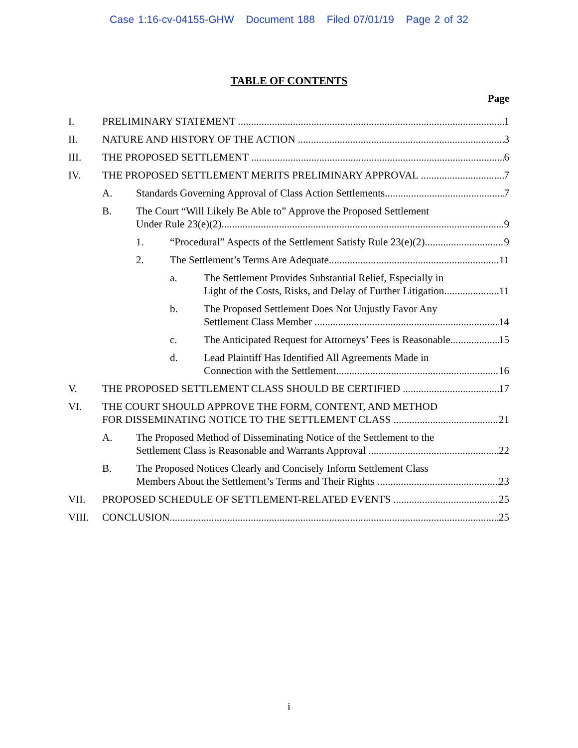Case 1:16-cv-04155-GHW Document 188 Filed 07/01/19 Page 2 of 32
TABLE OF CONTENTS
Page
I. PRELIMINARY STATEMENT 1
II. NATURE AND HISTORY OF THE ACTION 3
III. THE PROPOSED SETTLEMENT 6
IV. THE PROPOSED SETTLEMENT MERITS PRELIMINARY APPROVAL 7
A. Standards Governing Approval of Class Action Settlements 7
B. The Court “Will Likely Be Able to” Approve the Proposed Settlement
Under Rule 23(e)(2) 9
1. “Procedural” Aspects of the Settlement Satisfy Rule 23(e)(2) 9
2. The Settlement’s Terms Are Adequate 11
a. The Settlement Provides Substantial Relief, Especially in
Light of the Costs, Risks, and Delay of Further Litigation 11
b. The Proposed Settlement Does Not Unjustly Favor Any
Settlement Class Member 14
c. The Anticipated Request for Attorneys’ Fees is Reasonable 15
d. Lead Plaintiff Has Identified All Agreements Made in
Connection with the Settlement 16
V. THE PROPOSED SETTLEMENT CLASS SHOULD BE CERTIFIED 17
VI. THE COURT SHOULD APPROVE THE FORM, CONTENT, AND METHOD
FOR DISSEMINATING NOTICE TO THE SETTLEMENT CLASS 21
A. The Proposed Method of Disseminating Notice of the Settlement to the
Settlement Class is Reasonable and Warrants Approval 22
B. The Proposed Notices Clearly and Concisely Inform Settlement Class
Members About the Settlement’s Terms and Their Rights 23
VII. PROPOSED SCHEDULE OF SETTLEMENT-RELATED EVENTS 25
VIII. CONCLUSION 25
i